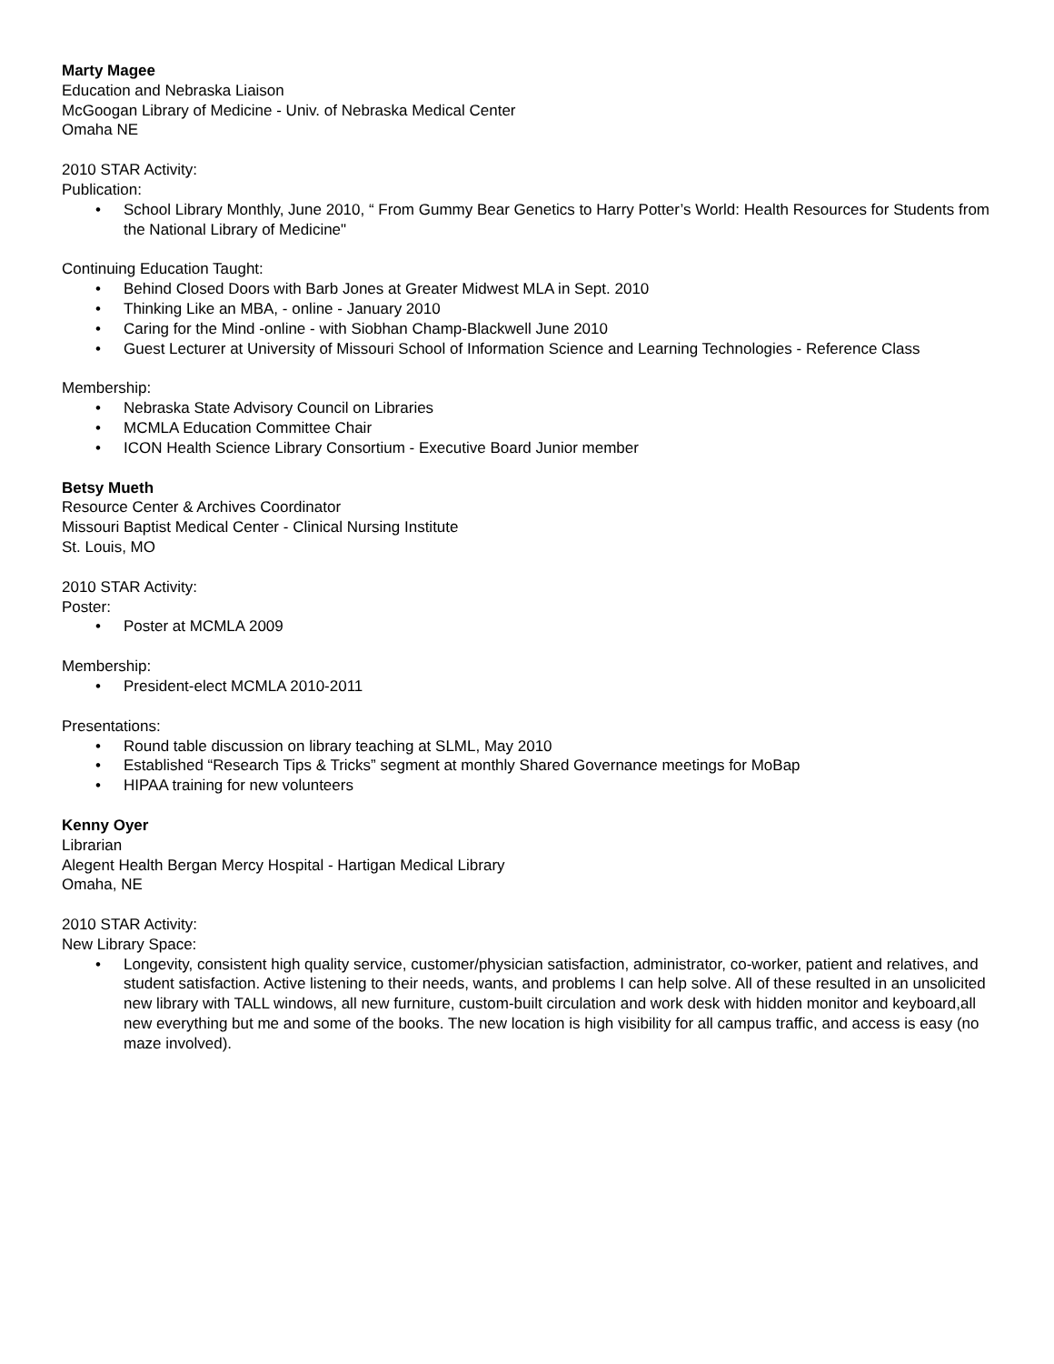Marty Magee
Education and Nebraska Liaison
McGoogan Library of Medicine - Univ. of Nebraska Medical Center
Omaha NE
2010 STAR Activity:
Publication:
• School Library Monthly, June 2010, “ From Gummy Bear Genetics to Harry Potter’s World: Health Resources for Students from the National Library of Medicine"
Continuing Education Taught:
• Behind Closed Doors with Barb Jones at Greater Midwest MLA in Sept. 2010
• Thinking Like an MBA, - online - January 2010
• Caring for the Mind -online - with Siobhan Champ-Blackwell June 2010
• Guest Lecturer at University of Missouri School of Information Science and Learning Technologies - Reference Class
Membership:
• Nebraska State Advisory Council on Libraries
• MCMLA Education Committee Chair
• ICON Health Science Library Consortium - Executive Board Junior member
Betsy Mueth
Resource Center & Archives Coordinator
Missouri Baptist Medical Center - Clinical Nursing Institute
St. Louis, MO
2010 STAR Activity:
Poster:
• Poster at MCMLA 2009
Membership:
• President-elect MCMLA 2010-2011
Presentations:
• Round table discussion on library teaching at SLML, May 2010
• Established “Research Tips & Tricks” segment at monthly Shared Governance meetings for MoBap
• HIPAA training for new volunteers
Kenny Oyer
Librarian
Alegent Health Bergan Mercy Hospital - Hartigan Medical Library
Omaha, NE
2010 STAR Activity:
New Library Space:
• Longevity, consistent high quality service, customer/physician satisfaction, administrator, co-worker, patient and relatives, and student satisfaction. Active listening to their needs, wants, and problems I can help solve. All of these resulted in an unsolicited new library with TALL windows, all new furniture, custom-built circulation and work desk with hidden monitor and keyboard,all new everything but me and some of the books. The new location is high visibility for all campus traffic, and access is easy (no maze involved).